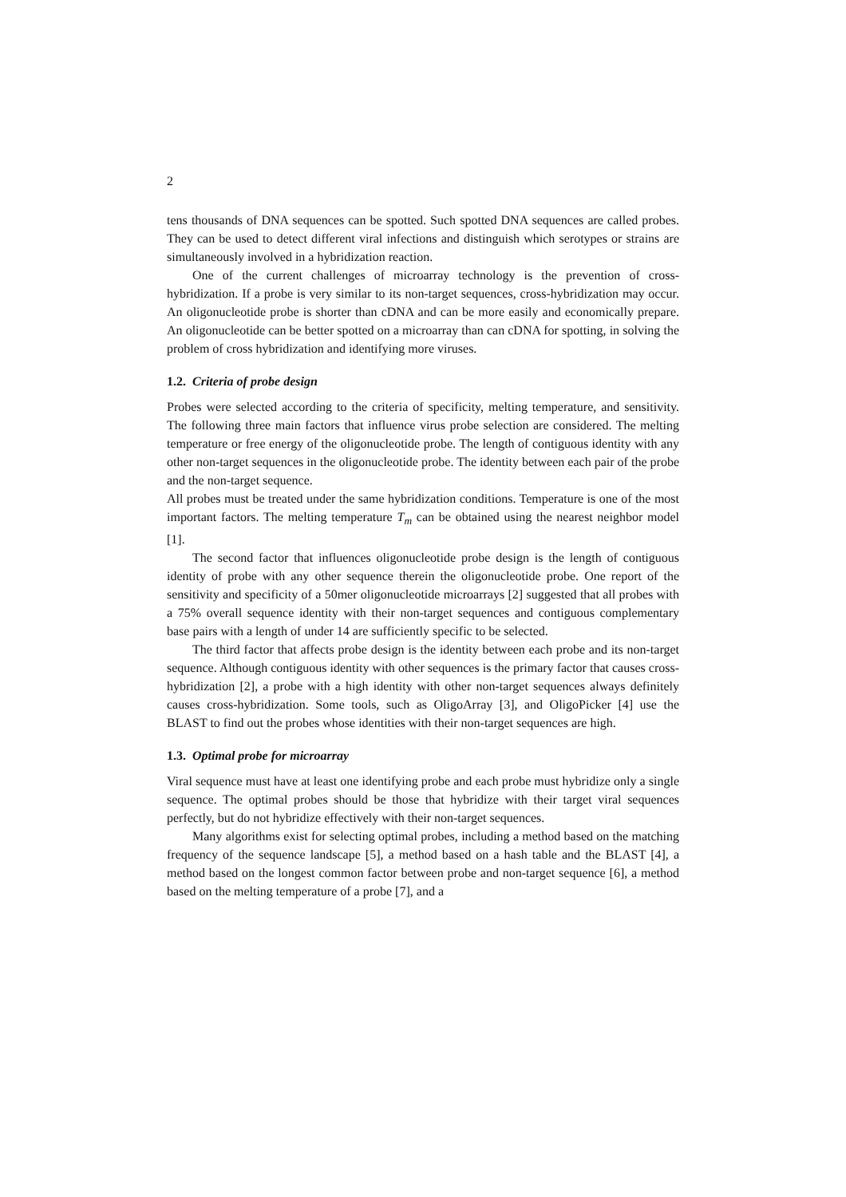2
tens thousands of DNA sequences can be spotted. Such spotted DNA sequences are called probes. They can be used to detect different viral infections and distinguish which serotypes or strains are simultaneously involved in a hybridization reaction.
One of the current challenges of microarray technology is the prevention of cross-hybridization. If a probe is very similar to its non-target sequences, cross-hybridization may occur. An oligonucleotide probe is shorter than cDNA and can be more easily and economically prepare. An oligonucleotide can be better spotted on a microarray than can cDNA for spotting, in solving the problem of cross hybridization and identifying more viruses.
1.2. Criteria of probe design
Probes were selected according to the criteria of specificity, melting temperature, and sensitivity. The following three main factors that influence virus probe selection are considered. The melting temperature or free energy of the oligonucleotide probe. The length of contiguous identity with any other non-target sequences in the oligonucleotide probe. The identity between each pair of the probe and the non-target sequence.
All probes must be treated under the same hybridization conditions. Temperature is one of the most important factors. The melting temperature T<sub>m</sub> can be obtained using the nearest neighbor model [1].
The second factor that influences oligonucleotide probe design is the length of contiguous identity of probe with any other sequence therein the oligonucleotide probe. One report of the sensitivity and specificity of a 50mer oligonucleotide microarrays [2] suggested that all probes with a 75% overall sequence identity with their non-target sequences and contiguous complementary base pairs with a length of under 14 are sufficiently specific to be selected.
The third factor that affects probe design is the identity between each probe and its non-target sequence. Although contiguous identity with other sequences is the primary factor that causes cross-hybridization [2], a probe with a high identity with other non-target sequences always definitely causes cross-hybridization. Some tools, such as OligoArray [3], and OligoPicker [4] use the BLAST to find out the probes whose identities with their non-target sequences are high.
1.3. Optimal probe for microarray
Viral sequence must have at least one identifying probe and each probe must hybridize only a single sequence. The optimal probes should be those that hybridize with their target viral sequences perfectly, but do not hybridize effectively with their non-target sequences.
Many algorithms exist for selecting optimal probes, including a method based on the matching frequency of the sequence landscape [5], a method based on a hash table and the BLAST [4], a method based on the longest common factor between probe and non-target sequence [6], a method based on the melting temperature of a probe [7], and a